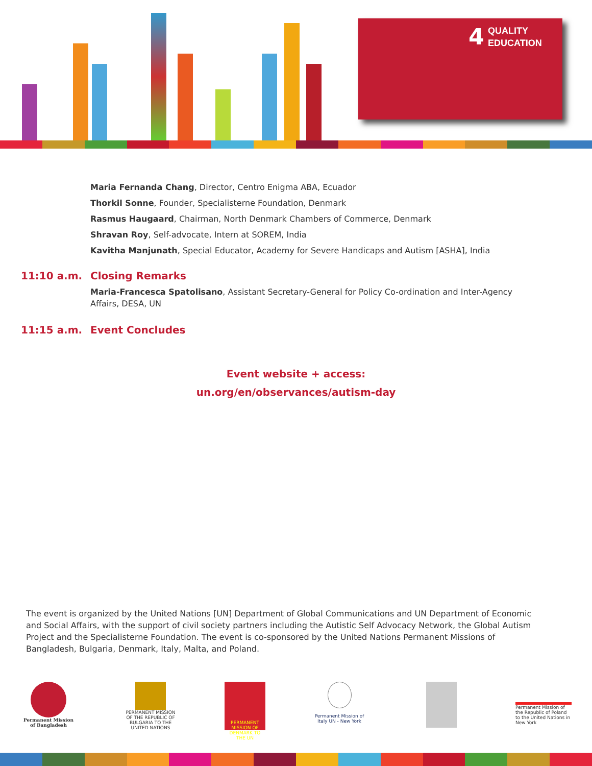4
QUALITY
EDUCATION
Maria Fernanda Chang, Director, Centro Enigma ABA, Ecuador
Thorkil Sonne, Founder, Specialisterne Foundation, Denmark
Rasmus Haugaard, Chairman, North Denmark Chambers of Commerce, Denmark
Shravan Roy, Self-advocate, Intern at SOREM, India
Kavitha Manjunath, Special Educator, Academy for Severe Handicaps and Autism [ASHA], India
11:10 a.m. Closing Remarks
Maria-Francesca Spatolisano, Assistant Secretary-General for Policy Co-ordination and Inter-Agency Affairs, DESA, UN
11:15 a.m. Event Concludes
Event website + access:
un.org/en/observances/autism-day
The event is organized by the United Nations [UN] Department of Global Communications and UN Department of Economic and Social Affairs, with the support of civil society partners including the Autistic Self Advocacy Network, the Global Autism Project and the Specialisterne Foundation. The event is co-sponsored by the United Nations Permanent Missions of Bangladesh, Bulgaria, Denmark, Italy, Malta, and Poland.
Permanent Mission of Bangladesh
PERMANENT MISSION OF THE REPUBLIC OF BULGARIA TO THE UNITED NATIONS
PERMANENT MISSION OF DENMARK TO THE UN
Permanent Mission of Italy UN - New York
Permanent Mission of the Republic of Poland to the United Nations in New York